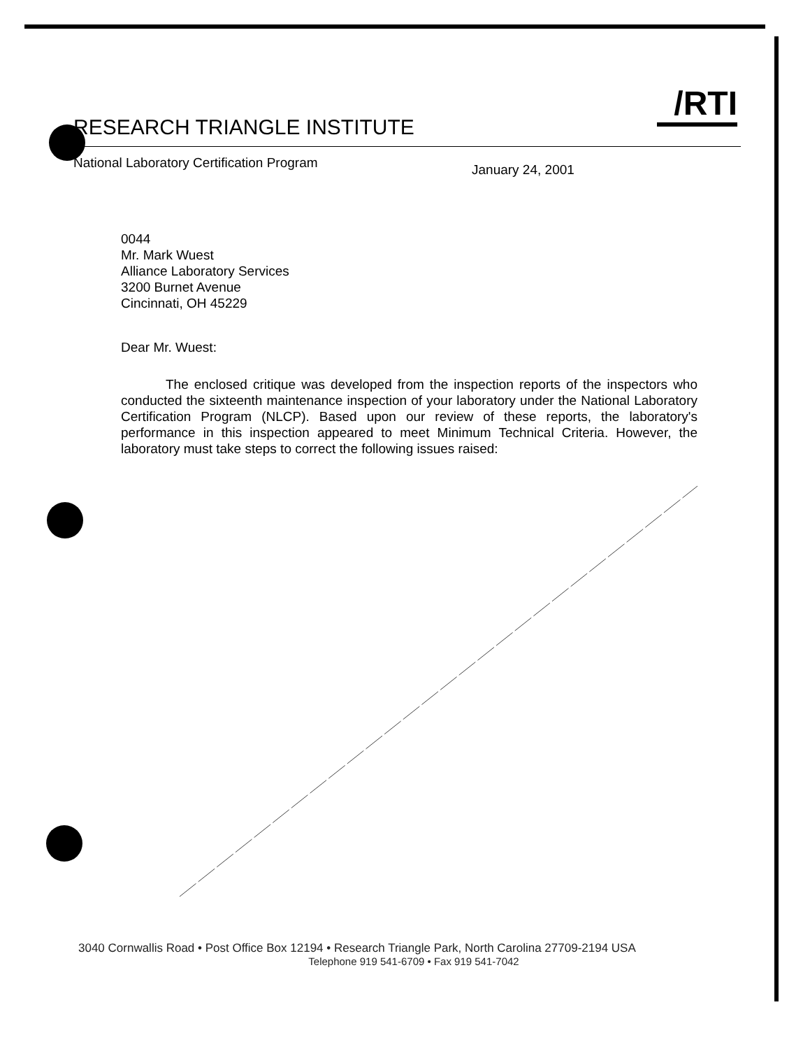/RTI
RESEARCH TRIANGLE INSTITUTE
National Laboratory Certification Program
January 24, 2001
0044
Mr. Mark Wuest
Alliance Laboratory Services
3200 Burnet Avenue
Cincinnati, OH 45229
Dear Mr. Wuest:
The enclosed critique was developed from the inspection reports of the inspectors who conducted the sixteenth maintenance inspection of your laboratory under the National Laboratory Certification Program (NLCP). Based upon our review of these reports, the laboratory's performance in this inspection appeared to meet Minimum Technical Criteria. However, the laboratory must take steps to correct the following issues raised:
3040 Cornwallis Road • Post Office Box 12194 • Research Triangle Park, North Carolina 27709-2194 USA
Telephone 919 541-6709 • Fax 919 541-7042